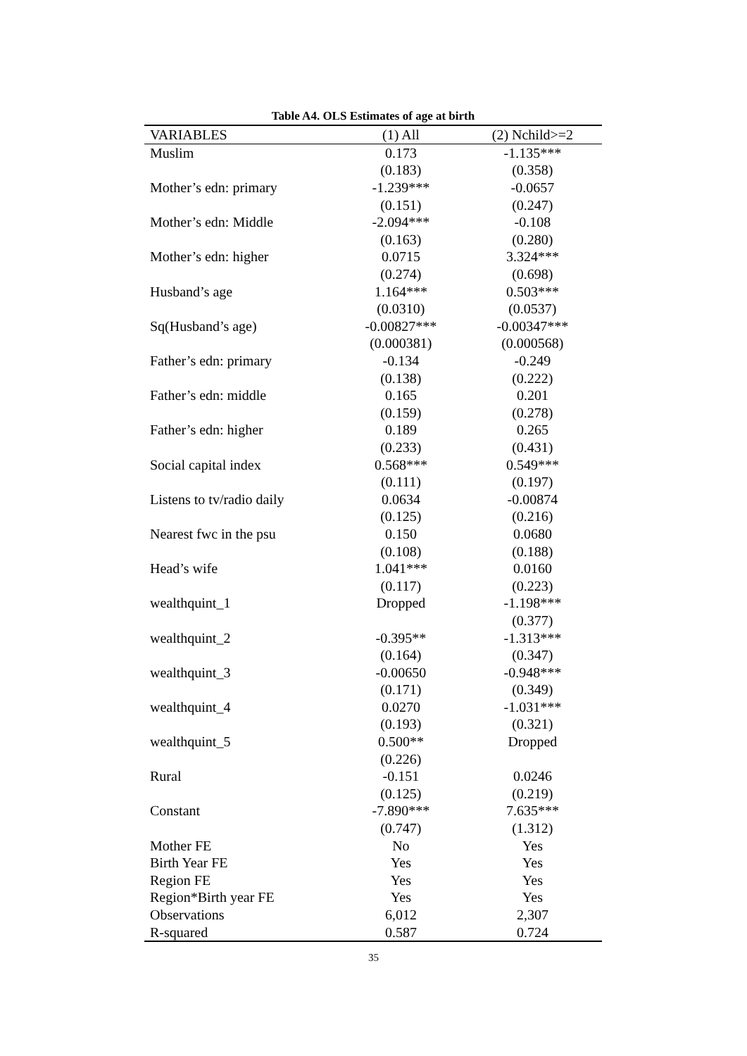Table A4. OLS Estimates of age at birth
| VARIABLES | (1) All | (2) Nchild>=2 |
| --- | --- | --- |
| Muslim | 0.173 | -1.135*** |
| | (0.183) | (0.358) |
| Mother’s edn: primary | -1.239*** | -0.0657 |
| | (0.151) | (0.247) |
| Mother’s edn: Middle | -2.094*** | -0.108 |
| | (0.163) | (0.280) |
| Mother’s edn: higher | 0.0715 | 3.324*** |
| | (0.274) | (0.698) |
| Husband’s age | 1.164*** | 0.503*** |
| | (0.0310) | (0.0537) |
| Sq(Husband’s age) | -0.00827*** | -0.00347*** |
| | (0.000381) | (0.000568) |
| Father’s edn: primary | -0.134 | -0.249 |
| | (0.138) | (0.222) |
| Father’s edn: middle | 0.165 | 0.201 |
| | (0.159) | (0.278) |
| Father’s edn: higher | 0.189 | 0.265 |
| | (0.233) | (0.431) |
| Social capital index | 0.568*** | 0.549*** |
| | (0.111) | (0.197) |
| Listens to tv/radio daily | 0.0634 | -0.00874 |
| | (0.125) | (0.216) |
| Nearest fwc in the psu | 0.150 | 0.0680 |
| | (0.108) | (0.188) |
| Head’s wife | 1.041*** | 0.0160 |
| | (0.117) | (0.223) |
| wealthquint_1 | Dropped | -1.198*** |
| | | (0.377) |
| wealthquint_2 | -0.395** | -1.313*** |
| | (0.164) | (0.347) |
| wealthquint_3 | -0.00650 | -0.948*** |
| | (0.171) | (0.349) |
| wealthquint_4 | 0.0270 | -1.031*** |
| | (0.193) | (0.321) |
| wealthquint_5 | 0.500** | Dropped |
| | (0.226) | |
| Rural | -0.151 | 0.0246 |
| | (0.125) | (0.219) |
| Constant | -7.890*** | 7.635*** |
| | (0.747) | (1.312) |
| Mother FE | No | Yes |
| Birth Year FE | Yes | Yes |
| Region FE | Yes | Yes |
| Region*Birth year FE | Yes | Yes |
| Observations | 6,012 | 2,307 |
| R-squared | 0.587 | 0.724 |
35